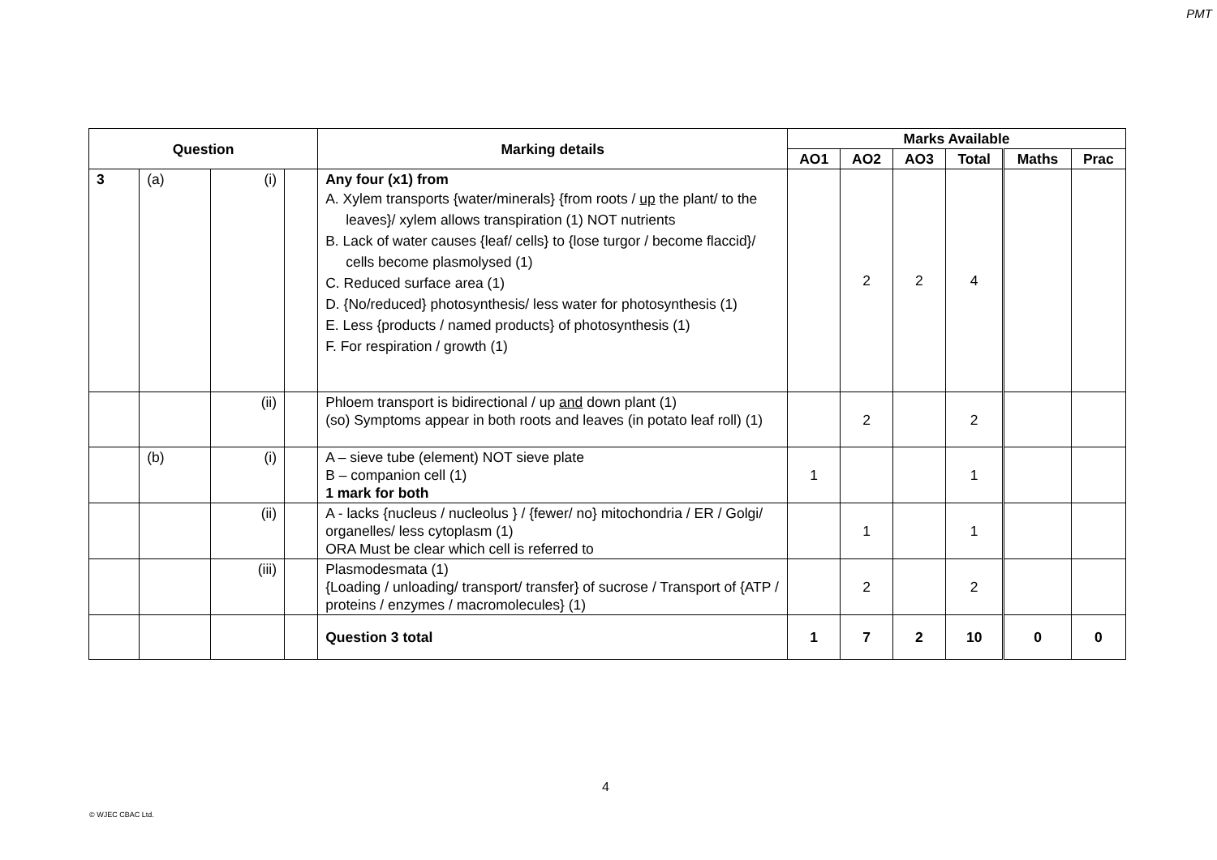PMT
| Question | | | | Marking details | Marks Available | | | | | |
| --- | --- | --- | --- | --- | --- | --- | --- | --- | --- | --- |
| | | | | | AO1 | AO2 | AO3 | Total | Maths | Prac |
| 3 | (a) | (i) | | Any four (x1) from A. Xylem transports {water/minerals} {from roots / up the plant/ to the leaves}/ xylem allows transpiration (1) NOT nutrients B. Lack of water causes {leaf/ cells} to {lose turgor / become flaccid}/ cells become plasmolysed (1) C. Reduced surface area (1) D. {No/reduced} photosynthesis/ less water for photosynthesis (1) E. Less {products / named products} of photosynthesis (1) F. For respiration / growth (1) | | 2 | 2 | 4 | | |
| | | (ii) | | Phloem transport is bidirectional / up and down plant (1) (so) Symptoms appear in both roots and leaves (in potato leaf roll) (1) | | 2 | | 2 | | |
| | (b) | (i) | | A – sieve tube (element) NOT sieve plate B – companion cell (1) 1 mark for both | 1 | | | 1 | | |
| | | (ii) | | A - lacks {nucleus / nucleolus } / {fewer/ no} mitochondria / ER / Golgi/ organelles/ less cytoplasm (1) ORA Must be clear which cell is referred to | | 1 | | 1 | | |
| | | (iii) | | Plasmodesmata (1) {Loading / unloading/ transport/ transfer} of sucrose / Transport of {ATP / proteins / enzymes / macromolecules} (1) | | 2 | | 2 | | |
| | | | | Question 3 total | 1 | 7 | 2 | 10 | 0 | 0 |
4
© WJEC CBAC Ltd.